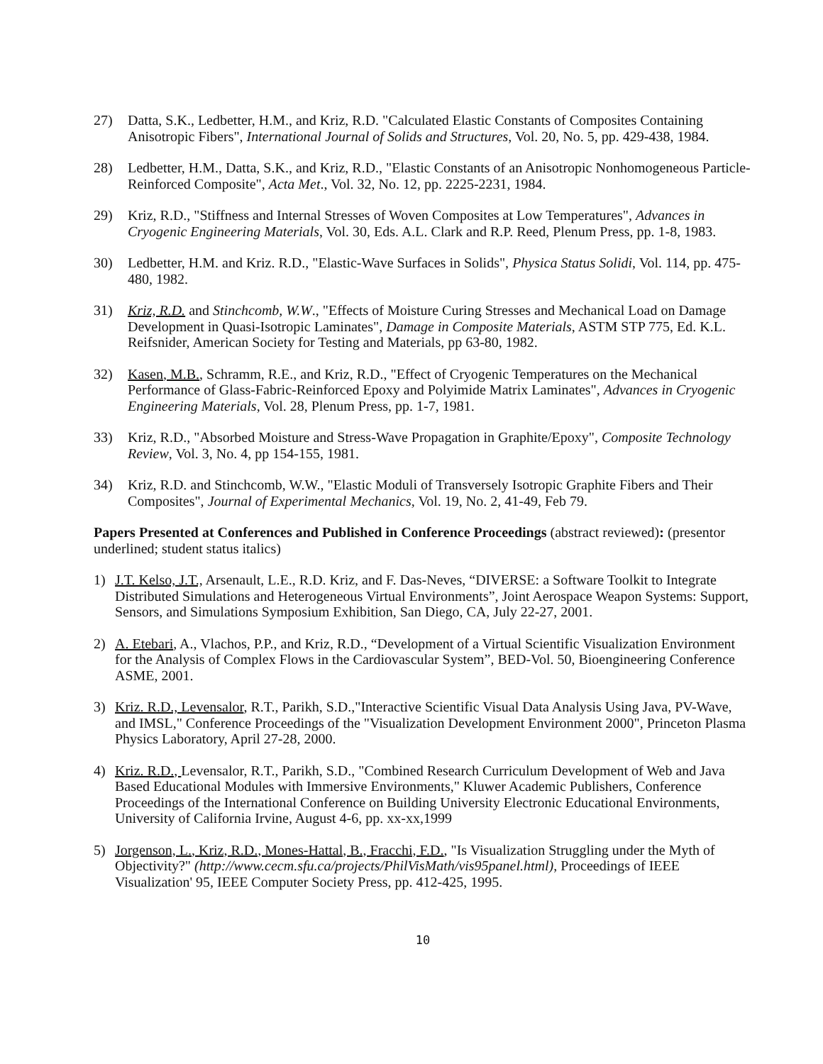27) Datta, S.K., Ledbetter, H.M., and Kriz, R.D. "Calculated Elastic Constants of Composites Containing Anisotropic Fibers", International Journal of Solids and Structures, Vol. 20, No. 5, pp. 429-438, 1984.
28) Ledbetter, H.M., Datta, S.K., and Kriz, R.D., "Elastic Constants of an Anisotropic Nonhomogeneous Particle-Reinforced Composite", Acta Met., Vol. 32, No. 12, pp. 2225-2231, 1984.
29) Kriz, R.D., "Stiffness and Internal Stresses of Woven Composites at Low Temperatures", Advances in Cryogenic Engineering Materials, Vol. 30, Eds. A.L. Clark and R.P. Reed, Plenum Press, pp. 1-8, 1983.
30) Ledbetter, H.M. and Kriz. R.D., "Elastic-Wave Surfaces in Solids", Physica Status Solidi, Vol. 114, pp. 475-480, 1982.
31) Kriz, R.D. and Stinchcomb, W.W., "Effects of Moisture Curing Stresses and Mechanical Load on Damage Development in Quasi-Isotropic Laminates", Damage in Composite Materials, ASTM STP 775, Ed. K.L. Reifsnider, American Society for Testing and Materials, pp 63-80, 1982.
32) Kasen, M.B., Schramm, R.E., and Kriz, R.D., "Effect of Cryogenic Temperatures on the Mechanical Performance of Glass-Fabric-Reinforced Epoxy and Polyimide Matrix Laminates", Advances in Cryogenic Engineering Materials, Vol. 28, Plenum Press, pp. 1-7, 1981.
33) Kriz, R.D., "Absorbed Moisture and Stress-Wave Propagation in Graphite/Epoxy", Composite Technology Review, Vol. 3, No. 4, pp 154-155, 1981.
34) Kriz, R.D. and Stinchcomb, W.W., "Elastic Moduli of Transversely Isotropic Graphite Fibers and Their Composites", Journal of Experimental Mechanics, Vol. 19, No. 2, 41-49, Feb 79.
Papers Presented at Conferences and Published in Conference Proceedings (abstract reviewed): (presentor underlined; student status italics)
1) J.T. Kelso, J.T., Arsenault, L.E., R.D. Kriz, and F. Das-Neves, “DIVERSE: a Software Toolkit to Integrate Distributed Simulations and Heterogeneous Virtual Environments”, Joint Aerospace Weapon Systems: Support, Sensors, and Simulations Symposium Exhibition, San Diego, CA, July 22-27, 2001.
2) A. Etebari, A., Vlachos, P.P., and Kriz, R.D., “Development of a Virtual Scientific Visualization Environment for the Analysis of Complex Flows in the Cardiovascular System”, BED-Vol. 50, Bioengineering Conference ASME, 2001.
3) Kriz. R.D., Levensalor, R.T., Parikh, S.D.,"Interactive Scientific Visual Data Analysis Using Java, PV-Wave, and IMSL," Conference Proceedings of the "Visualization Development Environment 2000", Princeton Plasma Physics Laboratory, April 27-28, 2000.
4) Kriz. R.D., Levensalor, R.T., Parikh, S.D., "Combined Research Curriculum Development of Web and Java Based Educational Modules with Immersive Environments," Kluwer Academic Publishers, Conference Proceedings of the International Conference on Building University Electronic Educational Environments, University of California Irvine, August 4-6, pp. xx-xx,1999
5) Jorgenson, L., Kriz, R.D., Mones-Hattal, B., Fracchi, F.D., "Is Visualization Struggling under the Myth of Objectivity?" (http://www.cecm.sfu.ca/projects/PhilVisMath/vis95panel.html), Proceedings of IEEE Visualization' 95, IEEE Computer Society Press, pp. 412-425, 1995.
10